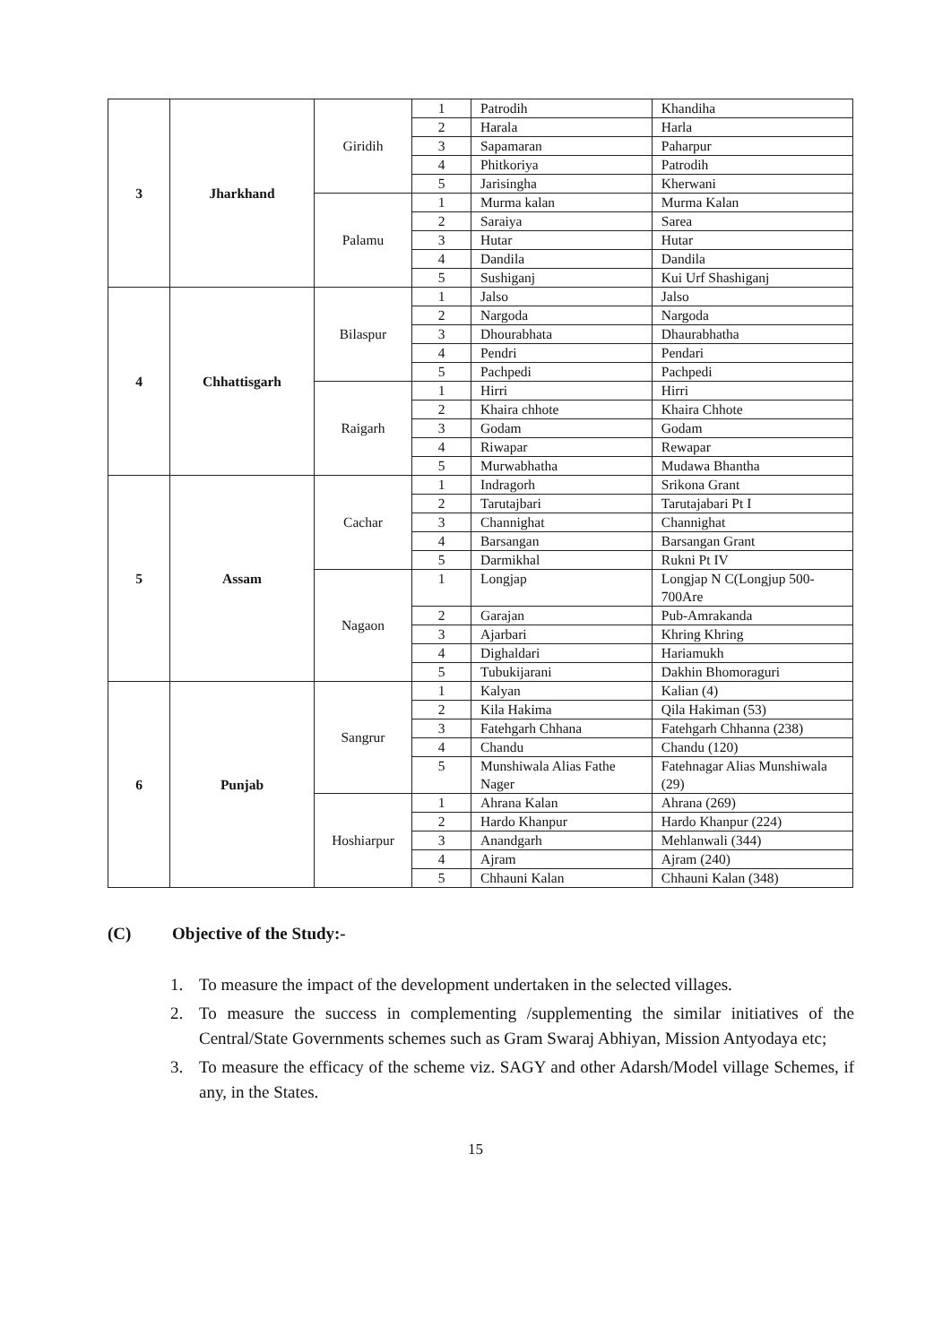| 3 | Jharkhand | Giridih | 1 | Patrodih | Khandiha |
| | | | 2 | Harala | Harla |
| | | | 3 | Sapamaran | Paharpur |
| | | | 4 | Phitkoriya | Patrodih |
| | | | 5 | Jarisingha | Kherwani |
| | | Palamu | 1 | Murma kalan | Murma Kalan |
| | | | 2 | Saraiya | Sarea |
| | | | 3 | Hutar | Hutar |
| | | | 4 | Dandila | Dandila |
| | | | 5 | Sushiganj | Kui Urf Shashiganj |
| 4 | Chhattisgarh | Bilaspur | 1 | Jalso | Jalso |
| | | | 2 | Nargoda | Nargoda |
| | | | 3 | Dhourabhata | Dhaurabhatha |
| | | | 4 | Pendri | Pendari |
| | | | 5 | Pachpedi | Pachpedi |
| | | Raigarh | 1 | Hirri | Hirri |
| | | | 2 | Khaira chhote | Khaira Chhote |
| | | | 3 | Godam | Godam |
| | | | 4 | Riwapar | Rewapar |
| | | | 5 | Murwabhatha | Mudawa Bhantha |
| 5 | Assam | Cachar | 1 | Indragorh | Srikona Grant |
| | | | 2 | Tarutajbari | Tarutajabari Pt I |
| | | | 3 | Channighat | Channighat |
| | | | 4 | Barsangan | Barsangan Grant |
| | | | 5 | Darmikhal | Rukni Pt IV |
| | | Nagaon | 1 | Longjap | Longjap N C(Longjup 500-700Are |
| | | | 2 | Garajan | Pub-Amrakanda |
| | | | 3 | Ajarbari | Khring Khring |
| | | | 4 | Dighaldari | Hariamukh |
| | | | 5 | Tubukijarani | Dakhin Bhomoraguri |
| 6 | Punjab | Sangrur | 1 | Kalyan | Kalian (4) |
| | | | 2 | Kila Hakima | Qila Hakiman (53) |
| | | | 3 | Fatehgarh Chhana | Fatehgarh Chhanna (238) |
| | | | 4 | Chandu | Chandu (120) |
| | | | 5 | Munshiwala Alias Fathe Nager | Fatehnagar Alias Munshiwala (29) |
| | | Hoshiarpur | 1 | Ahrana Kalan | Ahrana (269) |
| | | | 2 | Hardo Khanpur | Hardo Khanpur (224) |
| | | | 3 | Anandgarh | Mehlanwali (344) |
| | | | 4 | Ajram | Ajram (240) |
| | | | 5 | Chhauni Kalan | Chhauni Kalan (348) |
(C) Objective of the Study:-
1. To measure the impact of the development undertaken in the selected villages.
2. To measure the success in complementing /supplementing the similar initiatives of the Central/State Governments schemes such as Gram Swaraj Abhiyan, Mission Antyodaya etc;
3. To measure the efficacy of the scheme viz. SAGY and other Adarsh/Model village Schemes, if any, in the States.
15